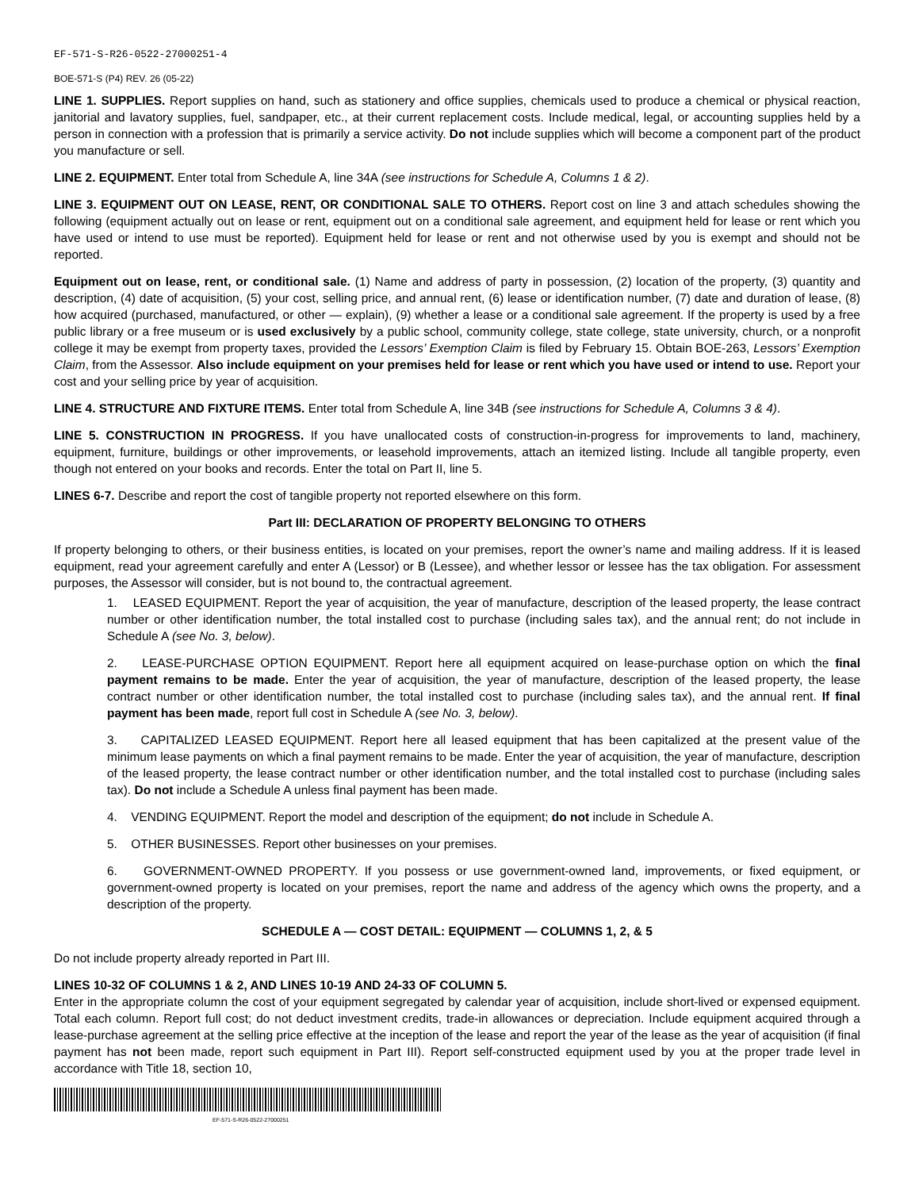EF-571-S-R26-0522-27000251-4
BOE-571-S (P4) REV. 26 (05-22)
LINE 1. SUPPLIES. Report supplies on hand, such as stationery and office supplies, chemicals used to produce a chemical or physical reaction, janitorial and lavatory supplies, fuel, sandpaper, etc., at their current replacement costs. Include medical, legal, or accounting supplies held by a person in connection with a profession that is primarily a service activity. Do not include supplies which will become a component part of the product you manufacture or sell.
LINE 2. EQUIPMENT. Enter total from Schedule A, line 34A (see instructions for Schedule A, Columns 1 & 2).
LINE 3. EQUIPMENT OUT ON LEASE, RENT, OR CONDITIONAL SALE TO OTHERS. Report cost on line 3 and attach schedules showing the following (equipment actually out on lease or rent, equipment out on a conditional sale agreement, and equipment held for lease or rent which you have used or intend to use must be reported). Equipment held for lease or rent and not otherwise used by you is exempt and should not be reported.
Equipment out on lease, rent, or conditional sale. (1) Name and address of party in possession, (2) location of the property, (3) quantity and description, (4) date of acquisition, (5) your cost, selling price, and annual rent, (6) lease or identification number, (7) date and duration of lease, (8) how acquired (purchased, manufactured, or other — explain), (9) whether a lease or a conditional sale agreement. If the property is used by a free public library or a free museum or is used exclusively by a public school, community college, state college, state university, church, or a nonprofit college it may be exempt from property taxes, provided the Lessors’ Exemption Claim is filed by February 15. Obtain BOE-263, Lessors’ Exemption Claim, from the Assessor. Also include equipment on your premises held for lease or rent which you have used or intend to use. Report your cost and your selling price by year of acquisition.
LINE 4. STRUCTURE AND FIXTURE ITEMS. Enter total from Schedule A, line 34B (see instructions for Schedule A, Columns 3 & 4).
LINE 5. CONSTRUCTION IN PROGRESS. If you have unallocated costs of construction-in-progress for improvements to land, machinery, equipment, furniture, buildings or other improvements, or leasehold improvements, attach an itemized listing. Include all tangible property, even though not entered on your books and records. Enter the total on Part II, line 5.
LINES 6-7. Describe and report the cost of tangible property not reported elsewhere on this form.
Part III: DECLARATION OF PROPERTY BELONGING TO OTHERS
If property belonging to others, or their business entities, is located on your premises, report the owner’s name and mailing address. If it is leased equipment, read your agreement carefully and enter A (Lessor) or B (Lessee), and whether lessor or lessee has the tax obligation. For assessment purposes, the Assessor will consider, but is not bound to, the contractual agreement.
1. LEASED EQUIPMENT. Report the year of acquisition, the year of manufacture, description of the leased property, the lease contract number or other identification number, the total installed cost to purchase (including sales tax), and the annual rent; do not include in Schedule A (see No. 3, below).
2. LEASE-PURCHASE OPTION EQUIPMENT. Report here all equipment acquired on lease-purchase option on which the final payment remains to be made. Enter the year of acquisition, the year of manufacture, description of the leased property, the lease contract number or other identification number, the total installed cost to purchase (including sales tax), and the annual rent. If final payment has been made, report full cost in Schedule A (see No. 3, below).
3. CAPITALIZED LEASED EQUIPMENT. Report here all leased equipment that has been capitalized at the present value of the minimum lease payments on which a final payment remains to be made. Enter the year of acquisition, the year of manufacture, description of the leased property, the lease contract number or other identification number, and the total installed cost to purchase (including sales tax). Do not include a Schedule A unless final payment has been made.
4. VENDING EQUIPMENT. Report the model and description of the equipment; do not include in Schedule A.
5. OTHER BUSINESSES. Report other businesses on your premises.
6. GOVERNMENT-OWNED PROPERTY. If you possess or use government-owned land, improvements, or fixed equipment, or government-owned property is located on your premises, report the name and address of the agency which owns the property, and a description of the property.
SCHEDULE A — COST DETAIL: EQUIPMENT — COLUMNS 1, 2, & 5
Do not include property already reported in Part III.
LINES 10-32 OF COLUMNS 1 & 2, AND LINES 10-19 AND 24-33 OF COLUMN 5.
Enter in the appropriate column the cost of your equipment segregated by calendar year of acquisition, include short-lived or expensed equipment. Total each column. Report full cost; do not deduct investment credits, trade-in allowances or depreciation. Include equipment acquired through a lease-purchase agreement at the selling price effective at the inception of the lease and report the year of the lease as the year of acquisition (if final payment has not been made, report such equipment in Part III). Report self-constructed equipment used by you at the proper trade level in accordance with Title 18, section 10,
EF-571-S-R26-0522-27000251